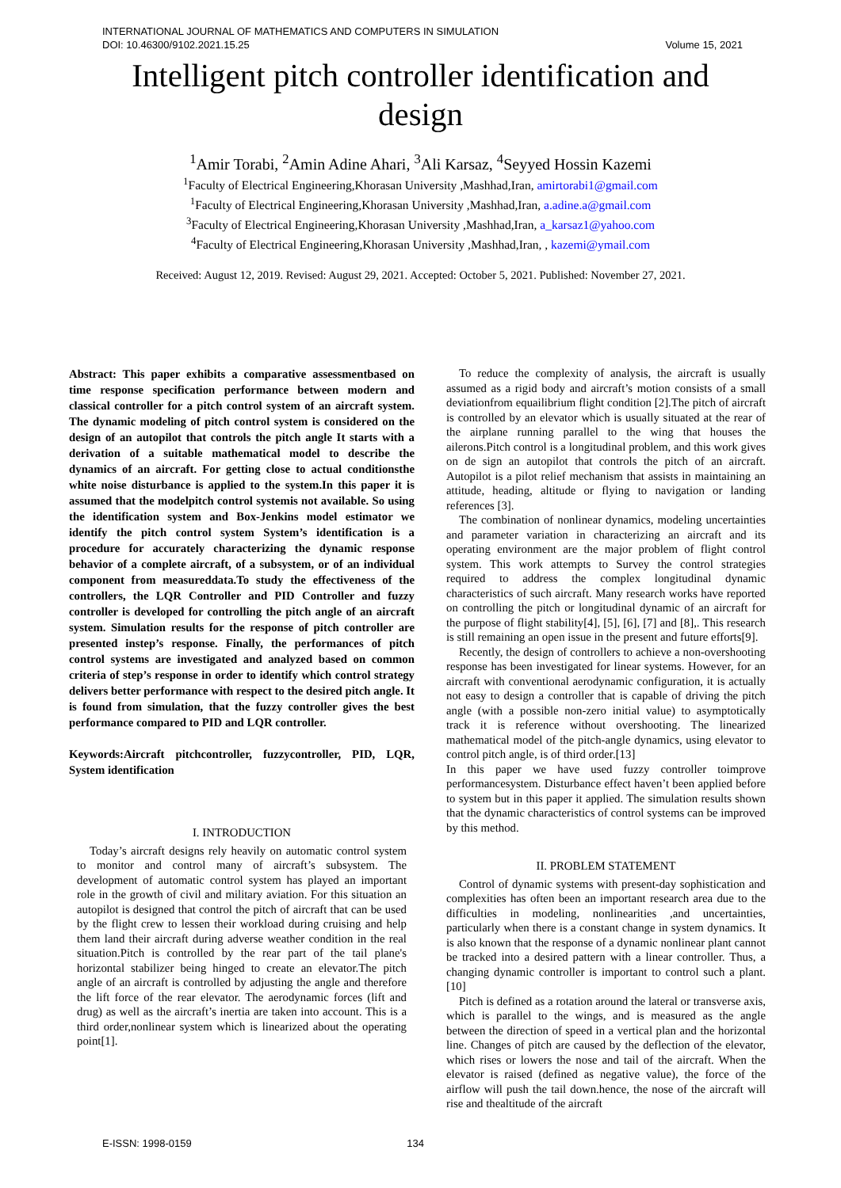INTERNATIONAL JOURNAL OF MATHEMATICS AND COMPUTERS IN SIMULATION
DOI: 10.46300/9102.2021.15.25 Volume 15, 2021
Intelligent pitch controller identification and
design
<sup>1</sup> Amir Torabi, <sup>2</sup>Amin Adine Ahari, <sup>3</sup>Ali Karsaz, <sup>4</sup>Seyyed Hossin Kazemi
<sup>1</sup> Faculty of Electrical Engineering,Khorasan University ,Mashhad,Iran, amirtorabi1@gmail.com
<sup>1</sup> Faculty of Electrical Engineering,Khorasan University ,Mashhad,Iran, a.adine.a@gmail.com
<sup>3</sup> Faculty of Electrical Engineering,Khorasan University ,Mashhad,Iran, a_karsaz1@yahoo.com
<sup>4</sup> Faculty of Electrical Engineering,Khorasan University ,Mashhad,Iran, , kazemi@ymail.com
Received: August 12, 2019. Revised: August 29, 2021. Accepted: October 5, 2021. Published: November 27, 2021.
Abstract: This paper exhibits a comparative assessmentbased on time response specification performance between modern and classical controller for a pitch control system of an aircraft system. The dynamic modeling of pitch control system is considered on the design of an autopilot that controls the pitch angle It starts with a derivation of a suitable mathematical model to describe the dynamics of an aircraft. For getting close to actual conditionsthe white noise disturbance is applied to the system.In this paper it is assumed that the modelpitch control systemis not available. So using the identification system and Box-Jenkins model estimator we identify the pitch control system System’s identification is a procedure for accurately characterizing the dynamic response behavior of a complete aircraft, of a subsystem, or of an individual component from measureddata.To study the effectiveness of the controllers, the LQR Controller and PID Controller and fuzzy controller is developed for controlling the pitch angle of an aircraft system. Simulation results for the response of pitch controller are presented instep’s response. Finally, the performances of pitch control systems are investigated and analyzed based on common criteria of step’s response in order to identify which control strategy delivers better performance with respect to the desired pitch angle. It is found from simulation, that the fuzzy controller gives the best performance compared to PID and LQR controller.
Keywords:Aircraft pitchcontroller, fuzzycontroller, PID, LQR, System identification
I. INTRODUCTION
Today’s aircraft designs rely heavily on automatic control system to monitor and control many of aircraft’s subsystem. The development of automatic control system has played an important role in the growth of civil and military aviation. For this situation an autopilot is designed that control the pitch of aircraft that can be used by the flight crew to lessen their workload during cruising and help them land their aircraft during adverse weather condition in the real situation.Pitch is controlled by the rear part of the tail plane's horizontal stabilizer being hinged to create an elevator.The pitch angle of an aircraft is controlled by adjusting the angle and therefore the lift force of the rear elevator. The aerodynamic forces (lift and drug) as well as the aircraft’s inertia are taken into account. This is a third order,nonlinear system which is linearized about the operating point[1].
To reduce the complexity of analysis, the aircraft is usually assumed as a rigid body and aircraft’s motion consists of a small deviationfrom equailibrium flight condition [2].The pitch of aircraft is controlled by an elevator which is usually situated at the rear of the airplane running parallel to the wing that houses the ailerons.Pitch control is a longitudinal problem, and this work gives on de sign an autopilot that controls the pitch of an aircraft. Autopilot is a pilot relief mechanism that assists in maintaining an attitude, heading, altitude or flying to navigation or landing references [3].
The combination of nonlinear dynamics, modeling uncertainties and parameter variation in characterizing an aircraft and its operating environment are the major problem of flight control system. This work attempts to Survey the control strategies required to address the complex longitudinal dynamic characteristics of such aircraft. Many research works have reported on controlling the pitch or longitudinal dynamic of an aircraft for the purpose of flight stability[4], [5], [6], [7] and [8],. This research is still remaining an open issue in the present and future efforts[9].
Recently, the design of controllers to achieve a non-overshooting response has been investigated for linear systems. However, for an aircraft with conventional aerodynamic configuration, it is actually not easy to design a controller that is capable of driving the pitch angle (with a possible non-zero initial value) to asymptotically track it is reference without overshooting. The linearized mathematical model of the pitch-angle dynamics, using elevator to control pitch angle, is of third order.[13]
In this paper we have used fuzzy controller toimprove performancesystem. Disturbance effect haven’t been applied before to system but in this paper it applied. The simulation results shown that the dynamic characteristics of control systems can be improved by this method.
II. PROBLEM STATEMENT
Control of dynamic systems with present-day sophistication and complexities has often been an important research area due to the difficulties in modeling, nonlinearities ,and uncertainties, particularly when there is a constant change in system dynamics. It is also known that the response of a dynamic nonlinear plant cannot be tracked into a desired pattern with a linear controller. Thus, a changing dynamic controller is important to control such a plant.[10]
Pitch is defined as a rotation around the lateral or transverse axis, which is parallel to the wings, and is measured as the angle between the direction of speed in a vertical plan and the horizontal line. Changes of pitch are caused by the deflection of the elevator, which rises or lowers the nose and tail of the aircraft. When the elevator is raised (defined as negative value), the force of the airflow will push the tail down.hence, the nose of the aircraft will rise and thealtitude of the aircraft
E-ISSN: 1998-0159 134